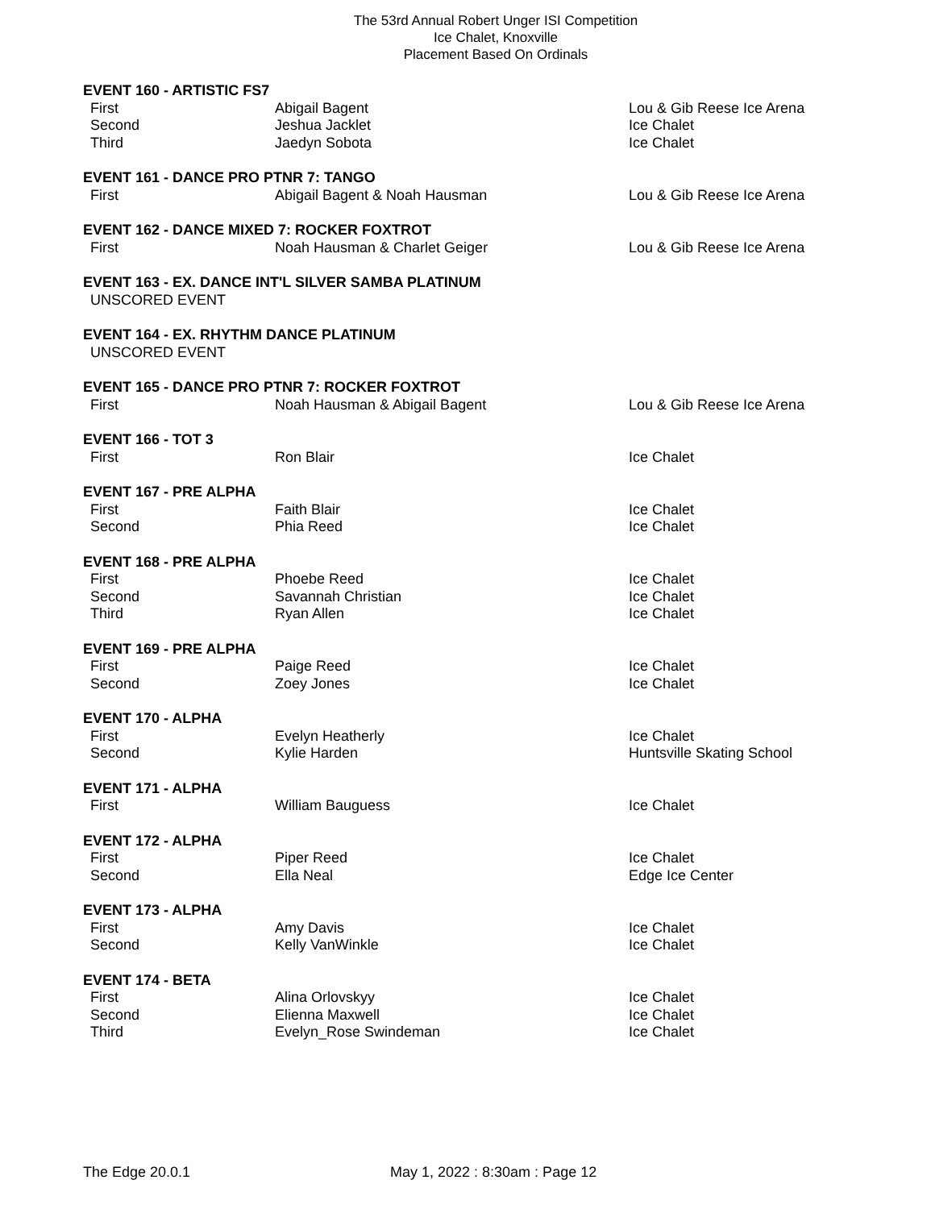The 53rd Annual Robert Unger ISI Competition
Ice Chalet, Knoxville
Placement Based On Ordinals
| EVENT 160 - ARTISTIC FS7 | | |
| First | Abigail Bagent | Lou & Gib Reese Ice Arena |
| Second | Jeshua Jacklet | Ice Chalet |
| Third | Jaedyn Sobota | Ice Chalet |
| EVENT 161 - DANCE PRO PTNR 7: TANGO | | |
| First | Abigail Bagent & Noah Hausman | Lou & Gib Reese Ice Arena |
| EVENT 162 - DANCE MIXED 7: ROCKER FOXTROT | | |
| First | Noah Hausman & Charlet Geiger | Lou & Gib Reese Ice Arena |
| EVENT 163 - EX. DANCE INT'L SILVER SAMBA PLATINUM | | |
| UNSCORED EVENT | | |
| EVENT 164 - EX. RHYTHM DANCE PLATINUM | | |
| UNSCORED EVENT | | |
| EVENT 165 - DANCE PRO PTNR 7: ROCKER FOXTROT | | |
| First | Noah Hausman & Abigail Bagent | Lou & Gib Reese Ice Arena |
| EVENT 166 - TOT 3 | | |
| First | Ron Blair | Ice Chalet |
| EVENT 167 - PRE ALPHA | | |
| First | Faith Blair | Ice Chalet |
| Second | Phia Reed | Ice Chalet |
| EVENT 168 - PRE ALPHA | | |
| First | Phoebe Reed | Ice Chalet |
| Second | Savannah Christian | Ice Chalet |
| Third | Ryan Allen | Ice Chalet |
| EVENT 169 - PRE ALPHA | | |
| First | Paige Reed | Ice Chalet |
| Second | Zoey Jones | Ice Chalet |
| EVENT 170 - ALPHA | | |
| First | Evelyn Heatherly | Ice Chalet |
| Second | Kylie Harden | Huntsville Skating School |
| EVENT 171 - ALPHA | | |
| First | William Bauguess | Ice Chalet |
| EVENT 172 - ALPHA | | |
| First | Piper Reed | Ice Chalet |
| Second | Ella Neal | Edge Ice Center |
| EVENT 173 - ALPHA | | |
| First | Amy Davis | Ice Chalet |
| Second | Kelly VanWinkle | Ice Chalet |
| EVENT 174 - BETA | | |
| First | Alina Orlovskyy | Ice Chalet |
| Second | Elienna Maxwell | Ice Chalet |
| Third | Evelyn_Rose Swindeman | Ice Chalet |
The Edge 20.0.1 May 1, 2022 : 8:30am : Page 12